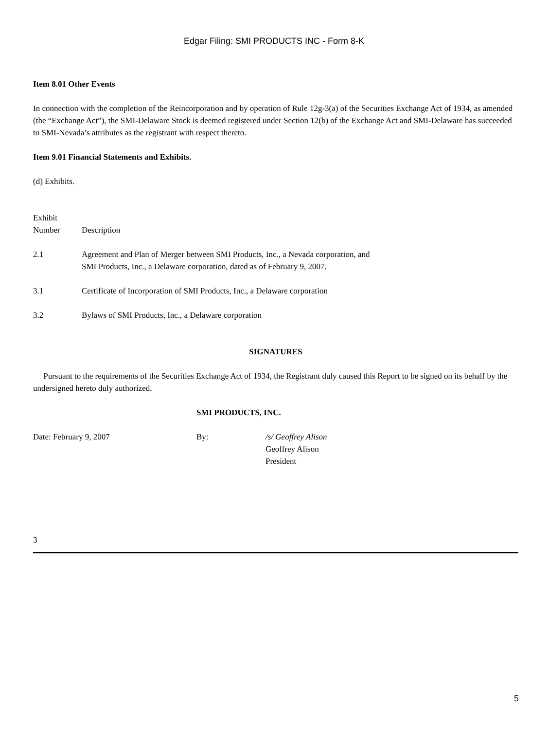Edgar Filing: SMI PRODUCTS INC - Form 8-K
Item 8.01 Other Events
In connection with the completion of the Reincorporation and by operation of Rule 12g-3(a) of the Securities Exchange Act of 1934, as amended (the “Exchange Act”), the SMI-Delaware Stock is deemed registered under Section 12(b) of the Exchange Act and SMI-Delaware has succeeded to SMI-Nevada’s attributes as the registrant with respect thereto.
Item 9.01 Financial Statements and Exhibits.
(d) Exhibits.
| Exhibit Number | Description |
| 2.1 | Agreement and Plan of Merger between SMI Products, Inc., a Nevada corporation, and SMI Products, Inc., a Delaware corporation, dated as of February 9, 2007. |
| 3.1 | Certificate of Incorporation of SMI Products, Inc., a Delaware corporation |
| 3.2 | Bylaws of SMI Products, Inc., a Delaware corporation |
SIGNATURES
Pursuant to the requirements of the Securities Exchange Act of 1934, the Registrant duly caused this Report to be signed on its behalf by the undersigned hereto duly authorized.
SMI PRODUCTS, INC.
| Date: February 9, 2007 | By: | /s/ Geoffrey Alison Geoffrey Alison President |
3
5